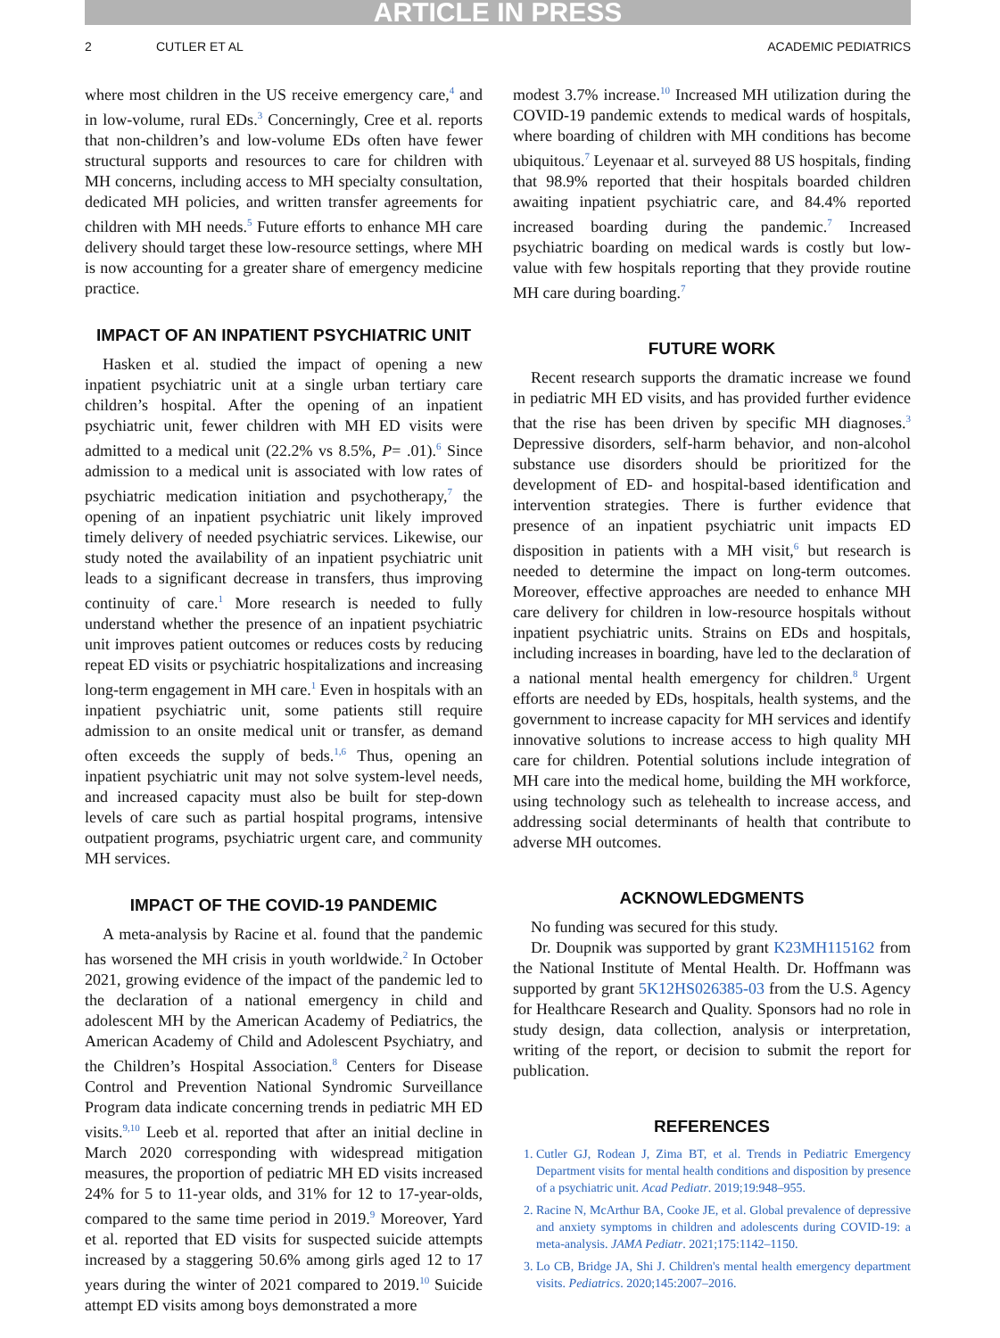ARTICLE IN PRESS
2 CUTLER ET AL ACADEMIC PEDIATRICS
where most children in the US receive emergency care,<sup>4</sup> and in low-volume, rural EDs.<sup>3</sup> Concerningly, Cree et al. reports that non-children’s and low-volume EDs often have fewer structural supports and resources to care for children with MH concerns, including access to MH specialty consultation, dedicated MH policies, and written transfer agreements for children with MH needs.<sup>5</sup> Future efforts to enhance MH care delivery should target these low-resource settings, where MH is now accounting for a greater share of emergency medicine practice.
IMPACT OF AN INPATIENT PSYCHIATRIC UNIT
Hasken et al. studied the impact of opening a new inpatient psychiatric unit at a single urban tertiary care children’s hospital. After the opening of an inpatient psychiatric unit, fewer children with MH ED visits were admitted to a medical unit (22.2% vs 8.5%, P= .01).<sup>6</sup> Since admission to a medical unit is associated with low rates of psychiatric medication initiation and psychotherapy,<sup>7</sup> the opening of an inpatient psychiatric unit likely improved timely delivery of needed psychiatric services. Likewise, our study noted the availability of an inpatient psychiatric unit leads to a significant decrease in transfers, thus improving continuity of care.<sup>1</sup> More research is needed to fully understand whether the presence of an inpatient psychiatric unit improves patient outcomes or reduces costs by reducing repeat ED visits or psychiatric hospitalizations and increasing long-term engagement in MH care.<sup>1</sup> Even in hospitals with an inpatient psychiatric unit, some patients still require admission to an onsite medical unit or transfer, as demand often exceeds the supply of beds.<sup>1,6</sup> Thus, opening an inpatient psychiatric unit may not solve system-level needs, and increased capacity must also be built for step-down levels of care such as partial hospital programs, intensive outpatient programs, psychiatric urgent care, and community MH services.
IMPACT OF THE COVID-19 PANDEMIC
A meta-analysis by Racine et al. found that the pandemic has worsened the MH crisis in youth worldwide.<sup>2</sup> In October 2021, growing evidence of the impact of the pandemic led to the declaration of a national emergency in child and adolescent MH by the American Academy of Pediatrics, the American Academy of Child and Adolescent Psychiatry, and the Children’s Hospital Association.<sup>8</sup> Centers for Disease Control and Prevention National Syndromic Surveillance Program data indicate concerning trends in pediatric MH ED visits.<sup>9,10</sup> Leeb et al. reported that after an initial decline in March 2020 corresponding with widespread mitigation measures, the proportion of pediatric MH ED visits increased 24% for 5 to 11-year olds, and 31% for 12 to 17-year-olds, compared to the same time period in 2019.<sup>9</sup> Moreover, Yard et al. reported that ED visits for suspected suicide attempts increased by a staggering 50.6% among girls aged 12 to 17 years during the winter of 2021 compared to 2019.<sup>10</sup> Suicide attempt ED visits among boys demonstrated a more
modest 3.7% increase.<sup>10</sup> Increased MH utilization during the COVID-19 pandemic extends to medical wards of hospitals, where boarding of children with MH conditions has become ubiquitous.<sup>7</sup> Leyenaar et al. surveyed 88 US hospitals, finding that 98.9% reported that their hospitals boarded children awaiting inpatient psychiatric care, and 84.4% reported increased boarding during the pandemic.<sup>7</sup> Increased psychiatric boarding on medical wards is costly but low-value with few hospitals reporting that they provide routine MH care during boarding.<sup>7</sup>
FUTURE WORK
Recent research supports the dramatic increase we found in pediatric MH ED visits, and has provided further evidence that the rise has been driven by specific MH diagnoses.<sup>3</sup> Depressive disorders, self-harm behavior, and non-alcohol substance use disorders should be prioritized for the development of ED- and hospital-based identification and intervention strategies. There is further evidence that presence of an inpatient psychiatric unit impacts ED disposition in patients with a MH visit,<sup>6</sup> but research is needed to determine the impact on long-term outcomes. Moreover, effective approaches are needed to enhance MH care delivery for children in low-resource hospitals without inpatient psychiatric units. Strains on EDs and hospitals, including increases in boarding, have led to the declaration of a national mental health emergency for children.<sup>8</sup> Urgent efforts are needed by EDs, hospitals, health systems, and the government to increase capacity for MH services and identify innovative solutions to increase access to high quality MH care for children. Potential solutions include integration of MH care into the medical home, building the MH workforce, using technology such as telehealth to increase access, and addressing social determinants of health that contribute to adverse MH outcomes.
ACKNOWLEDGMENTS
No funding was secured for this study.
Dr. Doupnik was supported by grant K23MH115162 from the National Institute of Mental Health. Dr. Hoffmann was supported by grant 5K12HS026385-03 from the U.S. Agency for Healthcare Research and Quality. Sponsors had no role in study design, data collection, analysis or interpretation, writing of the report, or decision to submit the report for publication.
REFERENCES
1. Cutler GJ, Rodean J, Zima BT, et al. Trends in Pediatric Emergency Department visits for mental health conditions and disposition by presence of a psychiatric unit. Acad Pediatr. 2019;19:948–955.
2. Racine N, McArthur BA, Cooke JE, et al. Global prevalence of depressive and anxiety symptoms in children and adolescents during COVID-19: a meta-analysis. JAMA Pediatr. 2021;175:1142–1150.
3. Lo CB, Bridge JA, Shi J. Children's mental health emergency department visits. Pediatrics. 2020;145:2007–2016.